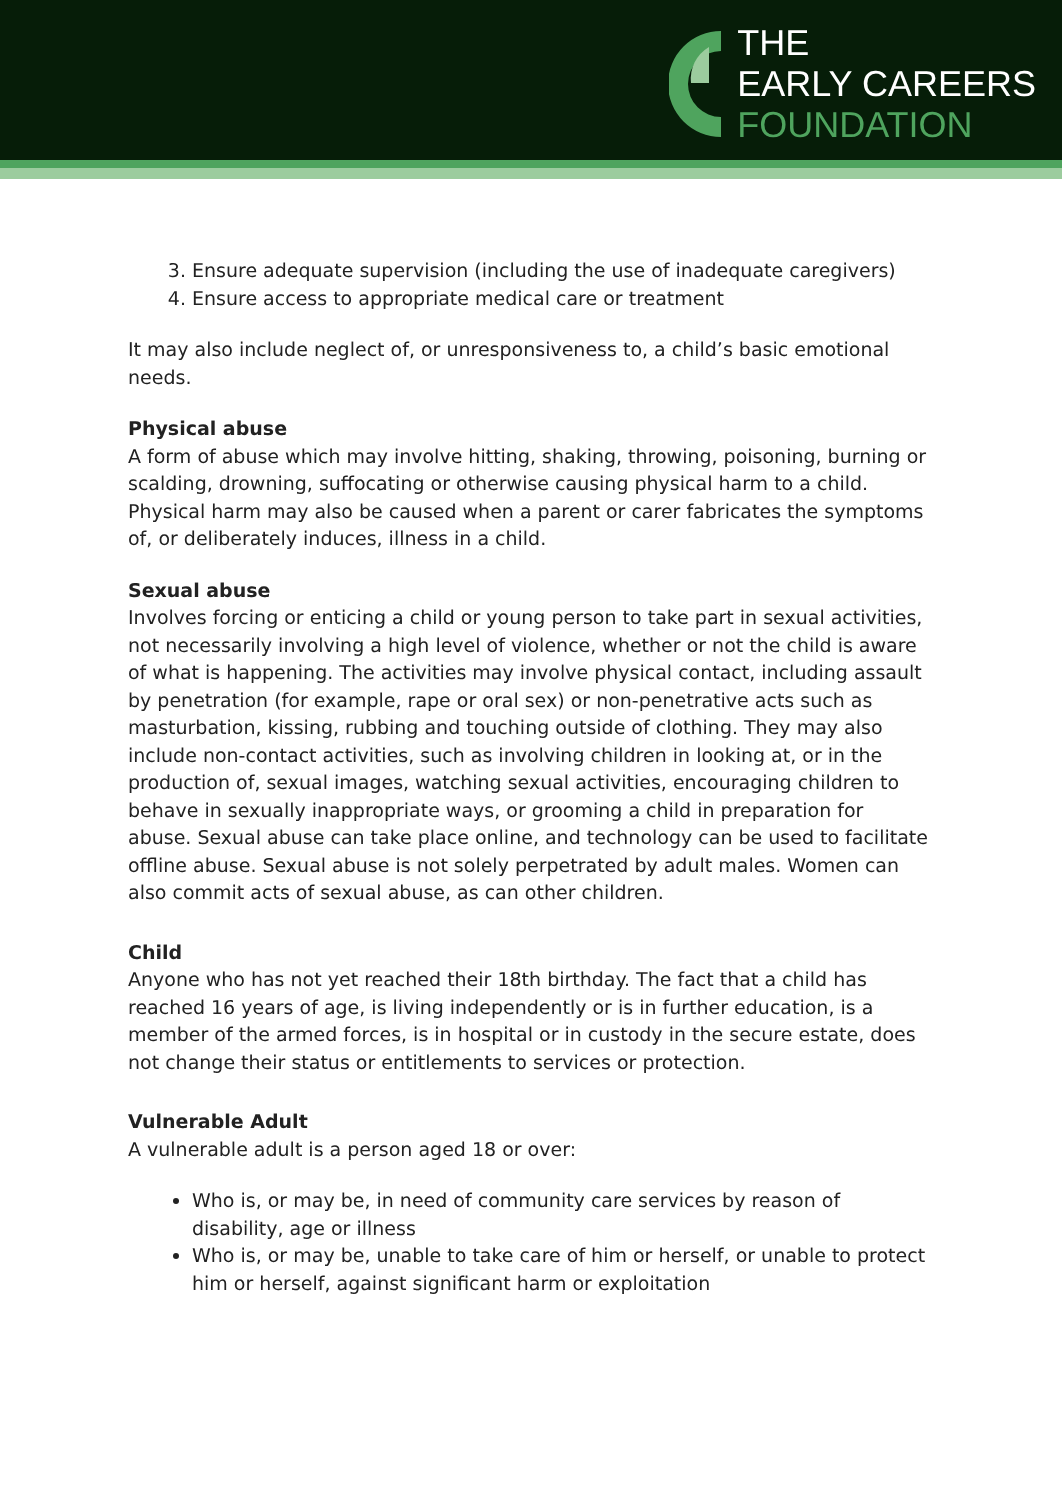THE
EARLY CAREERS
FOUNDATION
3. Ensure adequate supervision (including the use of inadequate caregivers)
4. Ensure access to appropriate medical care or treatment
It may also include neglect of, or unresponsiveness to, a child’s basic emotional needs.
Physical abuse
A form of abuse which may involve hitting, shaking, throwing, poisoning, burning or scalding, drowning, suffocating or otherwise causing physical harm to a child. Physical harm may also be caused when a parent or carer fabricates the symptoms of, or deliberately induces, illness in a child.
Sexual abuse
Involves forcing or enticing a child or young person to take part in sexual activities, not necessarily involving a high level of violence, whether or not the child is aware of what is happening. The activities may involve physical contact, including assault by penetration (for example, rape or oral sex) or non-penetrative acts such as masturbation, kissing, rubbing and touching outside of clothing. They may also include non-contact activities, such as involving children in looking at, or in the production of, sexual images, watching sexual activities, encouraging children to behave in sexually inappropriate ways, or grooming a child in preparation for abuse. Sexual abuse can take place online, and technology can be used to facilitate offline abuse. Sexual abuse is not solely perpetrated by adult males. Women can also commit acts of sexual abuse, as can other children.
Child
Anyone who has not yet reached their 18th birthday. The fact that a child has reached 16 years of age, is living independently or is in further education, is a member of the armed forces, is in hospital or in custody in the secure estate, does not change their status or entitlements to services or protection.
Vulnerable Adult
A vulnerable adult is a person aged 18 or over:
Who is, or may be, in need of community care services by reason of disability, age or illness
Who is, or may be, unable to take care of him or herself, or unable to protect him or herself, against significant harm or exploitation